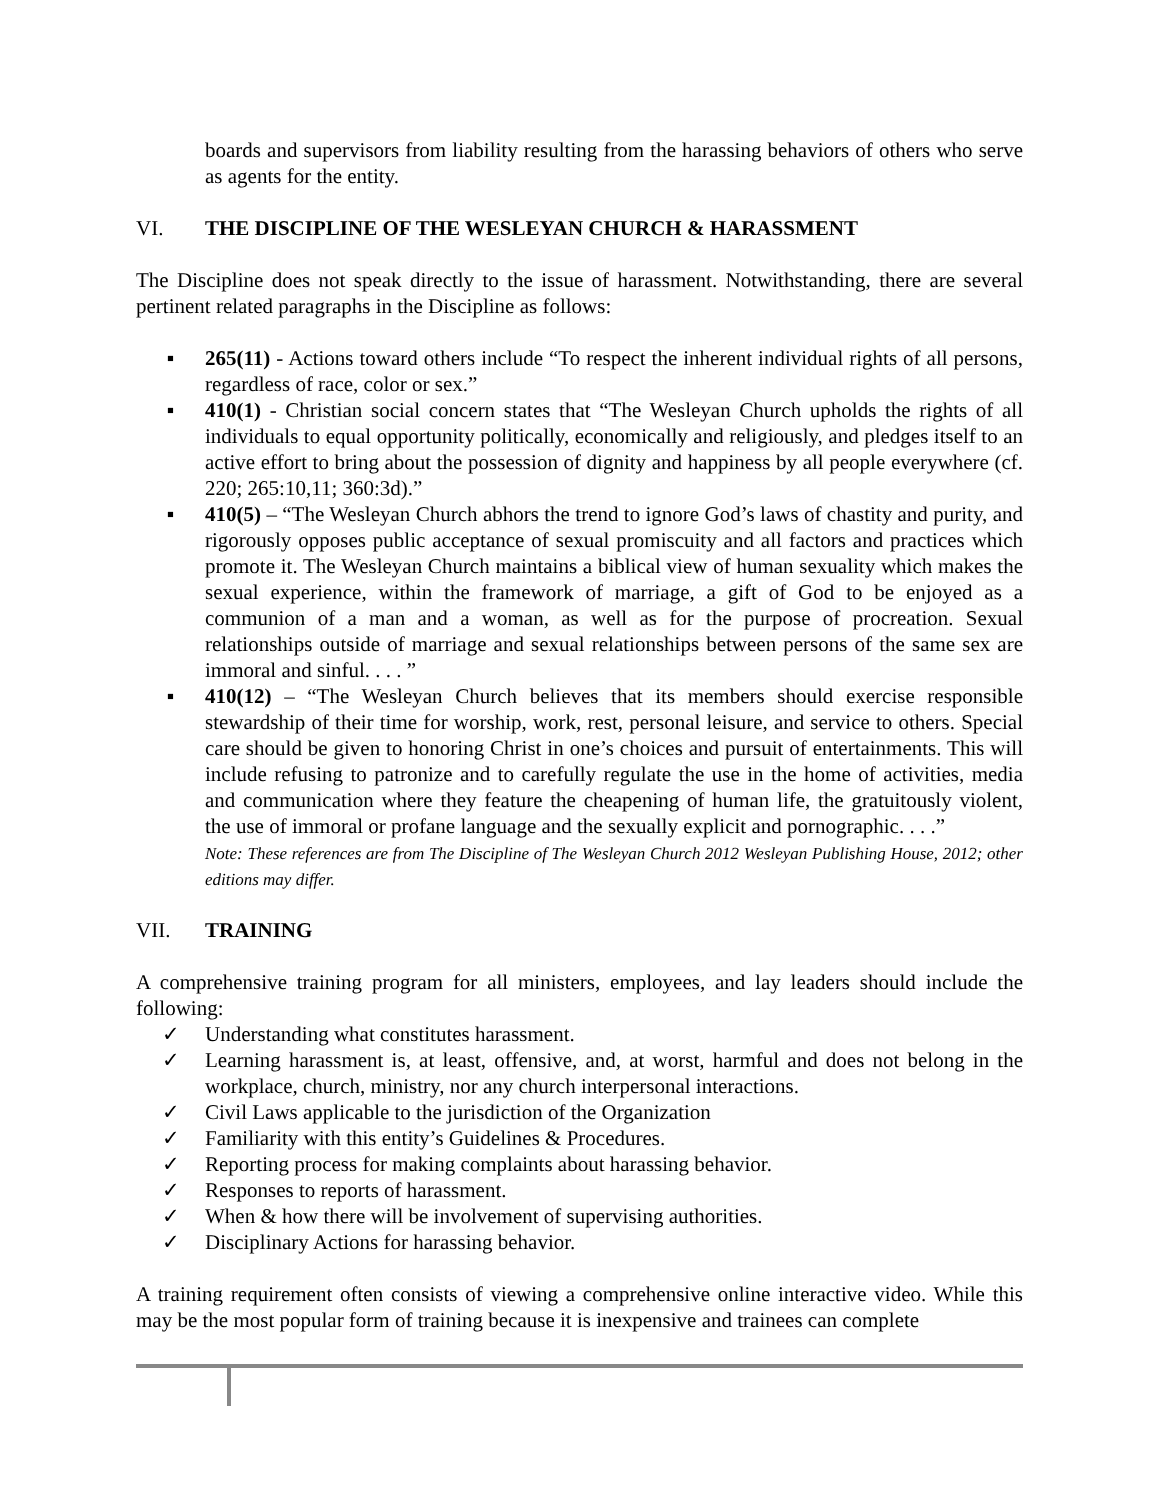boards and supervisors from liability resulting from the harassing behaviors of others who serve as agents for the entity.
VI. THE DISCIPLINE OF THE WESLEYAN CHURCH & HARASSMENT
The Discipline does not speak directly to the issue of harassment. Notwithstanding, there are several pertinent related paragraphs in the Discipline as follows:
▪ 265(11) - Actions toward others include “To respect the inherent individual rights of all persons, regardless of race, color or sex.”
▪ 410(1) - Christian social concern states that “The Wesleyan Church upholds the rights of all individuals to equal opportunity politically, economically and religiously, and pledges itself to an active effort to bring about the possession of dignity and happiness by all people everywhere (cf. 220; 265:10,11; 360:3d).”
▪ 410(5) – “The Wesleyan Church abhors the trend to ignore God’s laws of chastity and purity, and rigorously opposes public acceptance of sexual promiscuity and all factors and practices which promote it. The Wesleyan Church maintains a biblical view of human sexuality which makes the sexual experience, within the framework of marriage, a gift of God to be enjoyed as a communion of a man and a woman, as well as for the purpose of procreation. Sexual relationships outside of marriage and sexual relationships between persons of the same sex are immoral and sinful. . . . ”
▪ 410(12) – “The Wesleyan Church believes that its members should exercise responsible stewardship of their time for worship, work, rest, personal leisure, and service to others. Special care should be given to honoring Christ in one’s choices and pursuit of entertainments. This will include refusing to patronize and to carefully regulate the use in the home of activities, media and communication where they feature the cheapening of human life, the gratuitously violent, the use of immoral or profane language and the sexually explicit and pornographic. . . .”
Note: These references are from The Discipline of The Wesleyan Church 2012 Wesleyan Publishing House, 2012; other editions may differ.
VII. TRAINING
A comprehensive training program for all ministers, employees, and lay leaders should include the following:
✓ Understanding what constitutes harassment.
✓ Learning harassment is, at least, offensive, and, at worst, harmful and does not belong in the workplace, church, ministry, nor any church interpersonal interactions.
✓ Civil Laws applicable to the jurisdiction of the Organization
✓ Familiarity with this entity’s Guidelines & Procedures.
✓ Reporting process for making complaints about harassing behavior.
✓ Responses to reports of harassment.
✓ When & how there will be involvement of supervising authorities.
✓ Disciplinary Actions for harassing behavior.
A training requirement often consists of viewing a comprehensive online interactive video. While this may be the most popular form of training because it is inexpensive and trainees can complete